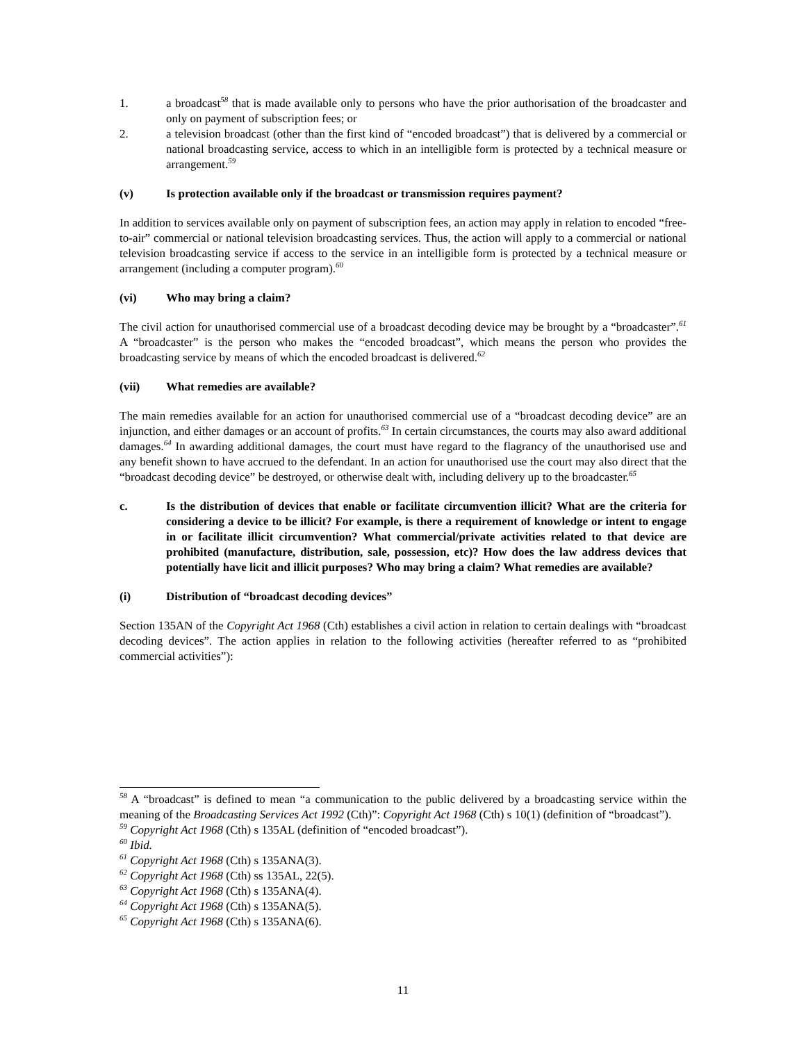1. a broadcast<sup>58</sup> that is made available only to persons who have the prior authorisation of the broadcaster and only on payment of subscription fees; or
2. a television broadcast (other than the first kind of “encoded broadcast”) that is delivered by a commercial or national broadcasting service, access to which in an intelligible form is protected by a technical measure or arrangement.<sup>59</sup>
(v) Is protection available only if the broadcast or transmission requires payment?
In addition to services available only on payment of subscription fees, an action may apply in relation to encoded “free-to-air” commercial or national television broadcasting services. Thus, the action will apply to a commercial or national television broadcasting service if access to the service in an intelligible form is protected by a technical measure or arrangement (including a computer program).<sup>60</sup>
(vi) Who may bring a claim?
The civil action for unauthorised commercial use of a broadcast decoding device may be brought by a “broadcaster”.<sup>61</sup> A “broadcaster” is the person who makes the “encoded broadcast”, which means the person who provides the broadcasting service by means of which the encoded broadcast is delivered.<sup>62</sup>
(vii) What remedies are available?
The main remedies available for an action for unauthorised commercial use of a “broadcast decoding device” are an injunction, and either damages or an account of profits.<sup>63</sup> In certain circumstances, the courts may also award additional damages.<sup>64</sup> In awarding additional damages, the court must have regard to the flagrancy of the unauthorised use and any benefit shown to have accrued to the defendant. In an action for unauthorised use the court may also direct that the “broadcast decoding device” be destroyed, or otherwise dealt with, including delivery up to the broadcaster.<sup>65</sup>
c. Is the distribution of devices that enable or facilitate circumvention illicit? What are the criteria for considering a device to be illicit? For example, is there a requirement of knowledge or intent to engage in or facilitate illicit circumvention? What commercial/private activities related to that device are prohibited (manufacture, distribution, sale, possession, etc)? How does the law address devices that potentially have licit and illicit purposes? Who may bring a claim? What remedies are available?
(i) Distribution of “broadcast decoding devices”
Section 135AN of the Copyright Act 1968 (Cth) establishes a civil action in relation to certain dealings with “broadcast decoding devices”. The action applies in relation to the following activities (hereafter referred to as “prohibited commercial activities”):
<sup>58</sup> A “broadcast” is defined to mean “a communication to the public delivered by a broadcasting service within the meaning of the Broadcasting Services Act 1992 (Cth)”: Copyright Act 1968 (Cth) s 10(1) (definition of “broadcast”).
<sup>59</sup> Copyright Act 1968 (Cth) s 135AL (definition of “encoded broadcast”).
<sup>60</sup> Ibid.
<sup>61</sup> Copyright Act 1968 (Cth) s 135ANA(3).
<sup>62</sup> Copyright Act 1968 (Cth) ss 135AL, 22(5).
<sup>63</sup> Copyright Act 1968 (Cth) s 135ANA(4).
<sup>64</sup> Copyright Act 1968 (Cth) s 135ANA(5).
<sup>65</sup> Copyright Act 1968 (Cth) s 135ANA(6).
11